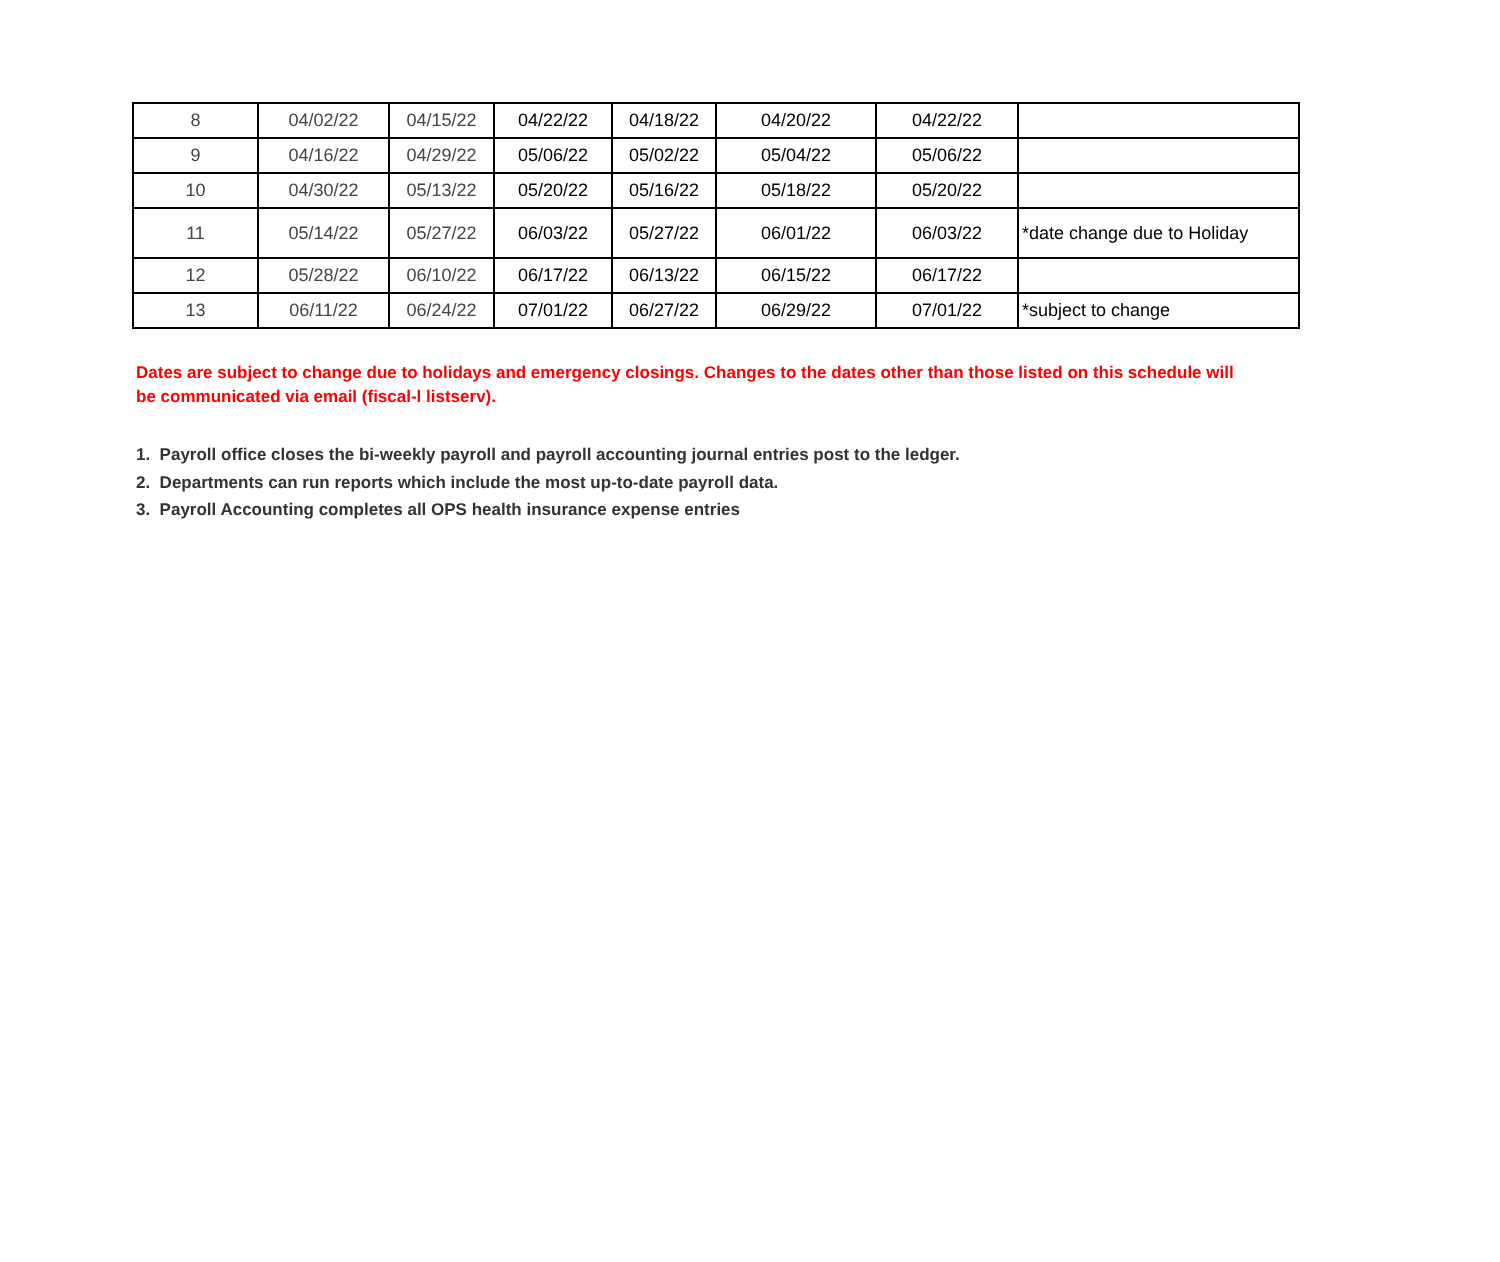| 8 | 04/02/22 | 04/15/22 | 04/22/22 | 04/18/22 | 04/20/22 | 04/22/22 | |
| 9 | 04/16/22 | 04/29/22 | 05/06/22 | 05/02/22 | 05/04/22 | 05/06/22 | |
| 10 | 04/30/22 | 05/13/22 | 05/20/22 | 05/16/22 | 05/18/22 | 05/20/22 | |
| 11 | 05/14/22 | 05/27/22 | 06/03/22 | 05/27/22 | 06/01/22 | 06/03/22 | *date change due to Holiday |
| 12 | 05/28/22 | 06/10/22 | 06/17/22 | 06/13/22 | 06/15/22 | 06/17/22 | |
| 13 | 06/11/22 | 06/24/22 | 07/01/22 | 06/27/22 | 06/29/22 | 07/01/22 | *subject to change |
Dates are subject to change due to holidays and emergency closings. Changes to the dates other than those listed on this schedule will be communicated via email (fiscal-l listserv).
1. Payroll office closes the bi-weekly payroll and payroll accounting journal entries post to the ledger.
2. Departments can run reports which include the most up-to-date payroll data.
3. Payroll Accounting completes all OPS health insurance expense entries